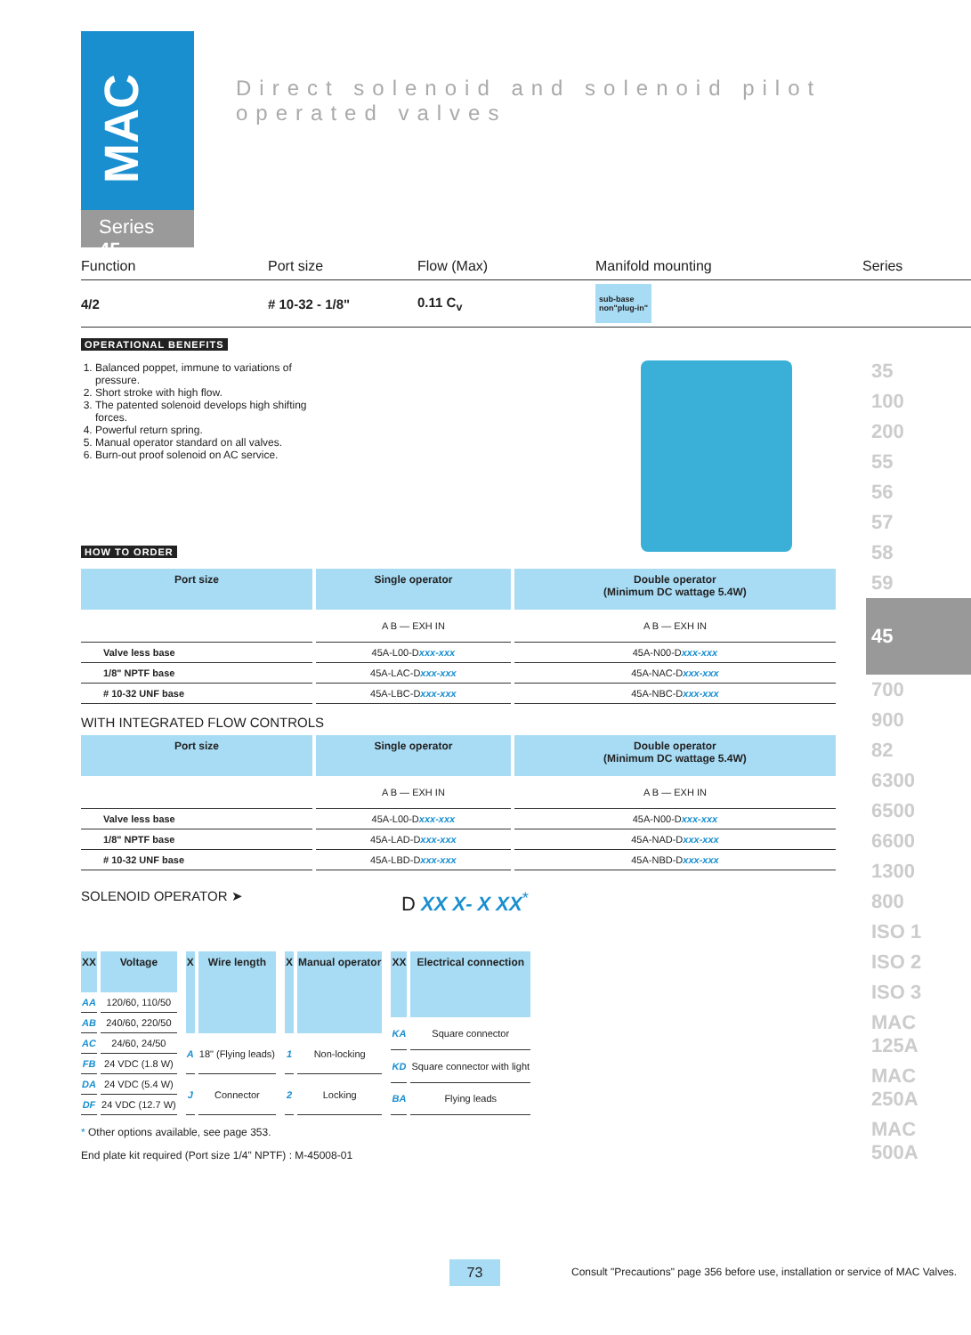MAC
Series 45
Direct solenoid and solenoid pilot operated valves
Function Port size Flow (Max) Manifold mounting Series
4/2 # 10-32 - 1/8" 0.11 C<sub>v</sub> sub-base
non"plug-in"
OPERATIONAL BENEFITS
1. Balanced poppet, immune to variations of pressure.
2. Short stroke with high flow.
3. The patented solenoid develops high shifting forces.
4. Powerful return spring.
5. Manual operator standard on all valves.
6. Burn-out proof solenoid on AC service.
HOW TO ORDER
| Port size | Single operator | Double operator (Minimum DC wattage 5.4W) |
| --- | --- | --- |
| | A B — EXH IN | A B — EXH IN |
| Valve less base | 45A-L00-D xxx-xxx | 45A-N00-D xxx-xxx |
| 1/8" NPTF base | 45A-LAC-D xxx-xxx | 45A-NAC-D xxx-xxx |
| # 10-32 UNF base | 45A-LBC-D xxx-xxx | 45A-NBC-D xxx-xxx |
WITH INTEGRATED FLOW CONTROLS
| Port size | Single operator | Double operator (Minimum DC wattage 5.4W) |
| --- | --- | --- |
| | A B — EXH IN | A B — EXH IN |
| Valve less base | 45A-L00-D xxx-xxx | 45A-N00-D xxx-xxx |
| 1/8" NPTF base | 45A-LAD-D xxx-xxx | 45A-NAD-D xxx-xxx |
| # 10-32 UNF base | 45A-LBD-D xxx-xxx | 45A-NBD-D xxx-xxx |
SOLENOID OPERATOR ➤ D XX X- X XX<sup>*</sup>
| XX | Voltage |
| --- | --- |
| AA | 120/60, 110/50 |
| AB | 240/60, 220/50 |
| AC | 24/60, 24/50 |
| FB | 24 VDC (1.8 W) |
| DA | 24 VDC (5.4 W) |
| DF | 24 VDC (12.7 W) |
| X | Wire length |
| --- | --- |
| A | 18" (Flying leads) |
| J | Connector |
| X | Manual operator |
| --- | --- |
| 1 | Non-locking |
| 2 | Locking |
| XX | Electrical connection |
| --- | --- |
| KA | Square connector |
| KD | Square connector with light |
| BA | Flying leads |
* Other options available, see page 353.
End plate kit required (Port size 1/4" NPTF) : M-45008-01
35
100
200
55
56
57
58
59
45
700
900
82
6300
6500
6600
1300
800
ISO 1
ISO 2
ISO 3
MAC 125A
MAC 250A
MAC 500A
73
Consult "Precautions" page 356 before use, installation or service of MAC Valves.